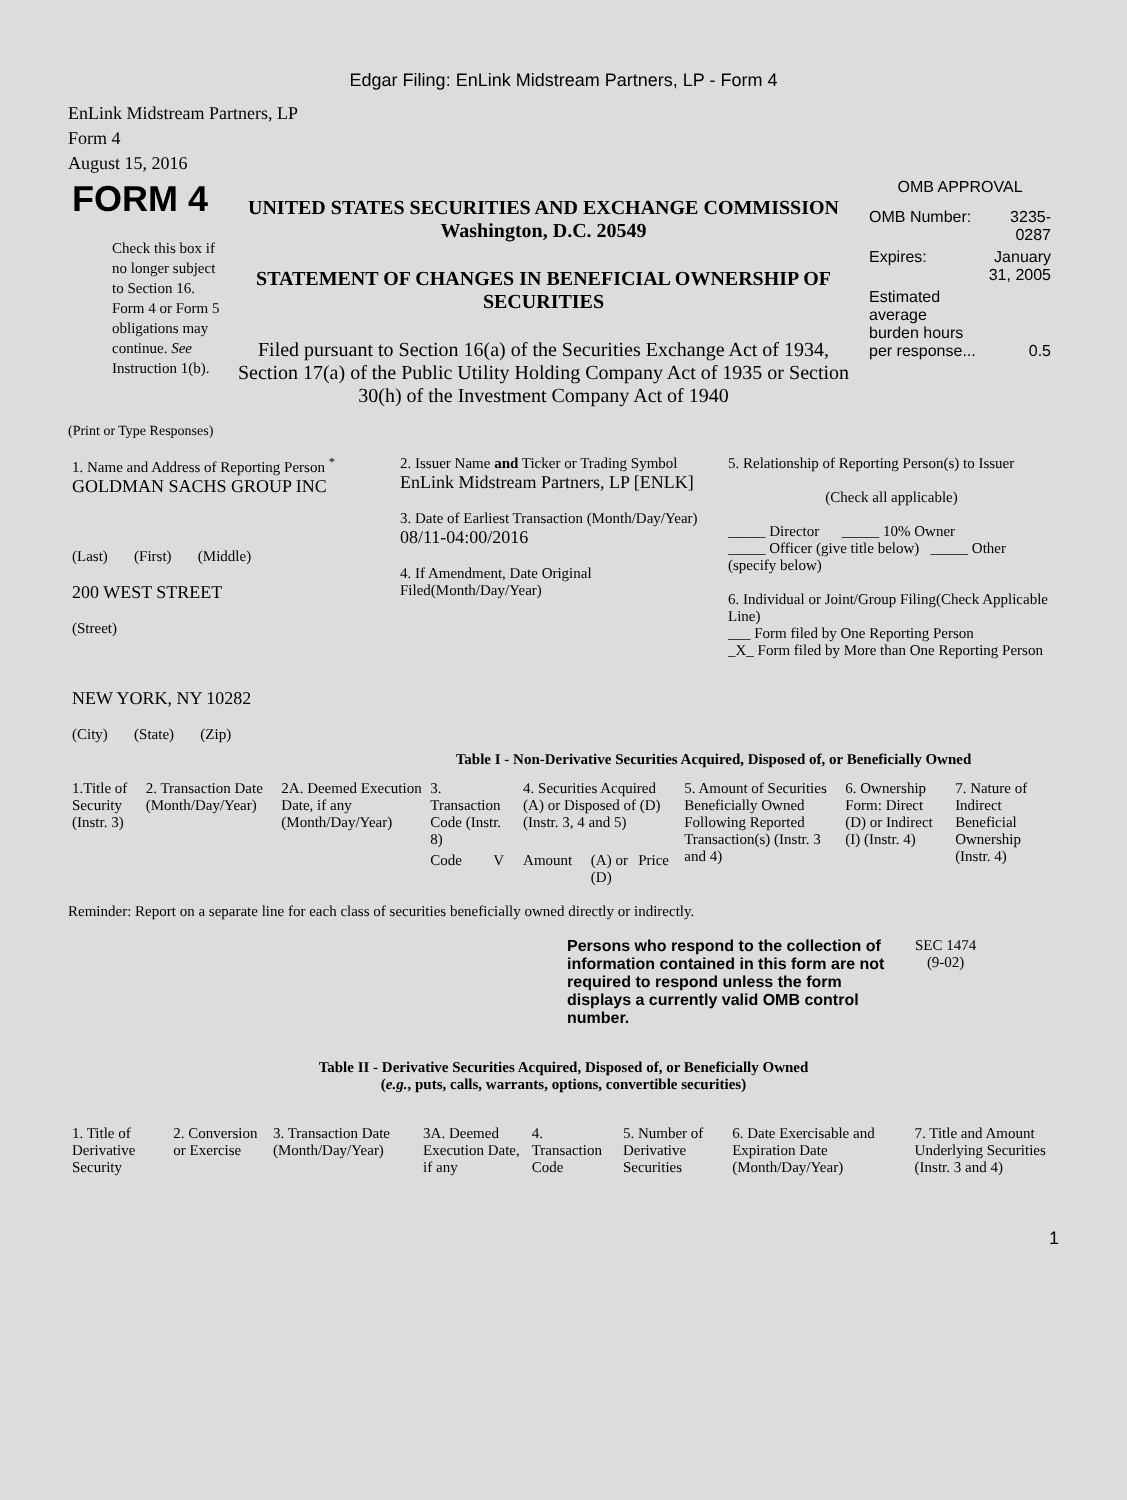Edgar Filing: EnLink Midstream Partners, LP - Form 4
EnLink Midstream Partners, LP
Form 4
August 15, 2016
| FORM 4 Check this box if no longer subject to Section 16. Form 4 or Form 5 obligations may continue. See Instruction 1(b). | UNITED STATES SECURITIES AND EXCHANGE COMMISSION Washington, D.C. 20549 STATEMENT OF CHANGES IN BENEFICIAL OWNERSHIP OF SECURITIES Filed pursuant to Section 16(a) of the Securities Exchange Act of 1934, Section 17(a) of the Public Utility Holding Company Act of 1935 or Section 30(h) of the Investment Company Act of 1940 | OMB APPROVAL / OMB Number: / 3235-0287 / / Expires: / January 31, 2005 / / Estimated average burden hours per response... / 0.5 / |
(Print or Type Responses)
| 1. Name and Address of Reporting Person <sup>*</sup> GOLDMAN SACHS GROUP INC (Last) (First) (Middle) 200 WEST STREET (Street) NEW YORK, NY 10282 (City) (State) (Zip) | 2. Issuer Name and Ticker or Trading Symbol EnLink Midstream Partners, LP [ENLK] 3. Date of Earliest Transaction (Month/Day/Year) 08/11-04:00/2016 4. If Amendment, Date Original Filed(Month/Day/Year) | 5. Relationship of Reporting Person(s) to Issuer (Check all applicable) _____ Director _____ 10% Owner _____ Officer (give title below) _____ Other (specify below) 6. Individual or Joint/Group Filing(Check Applicable Line) ___ Form filed by One Reporting Person _X_ Form filed by More than One Reporting Person |
Table I - Non-Derivative Securities Acquired, Disposed of, or Beneficially Owned
| 1.Title of Security (Instr. 3) | 2. Transaction Date (Month/Day/Year) | 2A. Deemed Execution Date, if any (Month/Day/Year) | 3. Transaction Code (Instr. 8) | | 4. Securities Acquired (A) or Disposed of (D) (Instr. 3, 4 and 5) | | | 5. Amount of Securities Beneficially Owned Following Reported Transaction(s) (Instr. 3 and 4) | 6. Ownership Form: Direct (D) or Indirect (I) (Instr. 4) | 7. Nature of Indirect Beneficial Ownership (Instr. 4) |
| --- | --- | --- | --- | --- | --- | --- | --- | --- | --- | --- |
| | | | Code | V | Amount | (A) or (D) | Price | | | |
Reminder: Report on a separate line for each class of securities beneficially owned directly or indirectly.
| Persons who respond to the collection of information contained in this form are not required to respond unless the form displays a currently valid OMB control number. | SEC 1474 (9-02) |
Table II - Derivative Securities Acquired, Disposed of, or Beneficially Owned
(e.g., puts, calls, warrants, options, convertible securities)
| 1. Title of Derivative Security | 2. Conversion or Exercise | 3. Transaction Date (Month/Day/Year) | 3A. Deemed Execution Date, if any | 4. Transaction Code | 5. Number of Derivative Securities | 6. Date Exercisable and Expiration Date (Month/Day/Year) | 7. Title and Amount Underlying Securities (Instr. 3 and 4) |
| --- | --- | --- | --- | --- | --- | --- | --- |
1